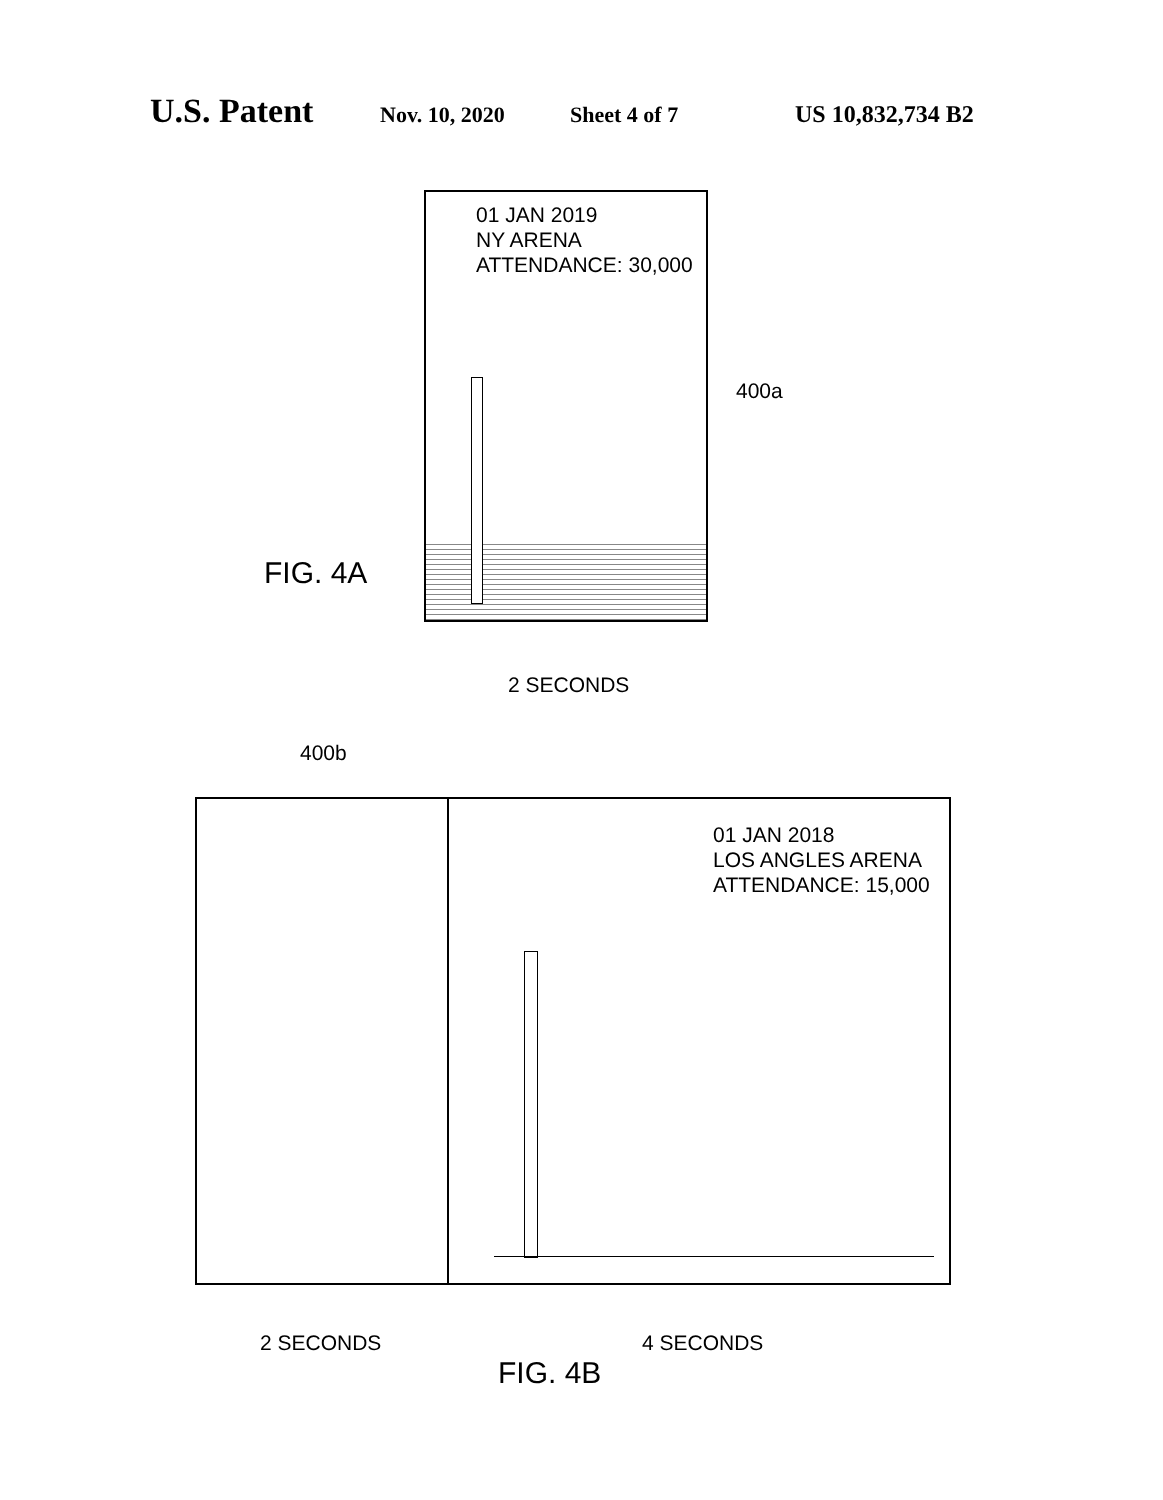U.S. Patent Nov. 10, 2020 Sheet 4 of 7 US 10,832,734 B2
01 JAN 2019
NY ARENA
ATTENDANCE: 30,000
400a
FIG. 4A
2 SECONDS
400b
01 JAN 2018
LOS ANGLES ARENA
ATTENDANCE: 15,000
2 SECONDS 4 SECONDS
FIG. 4B